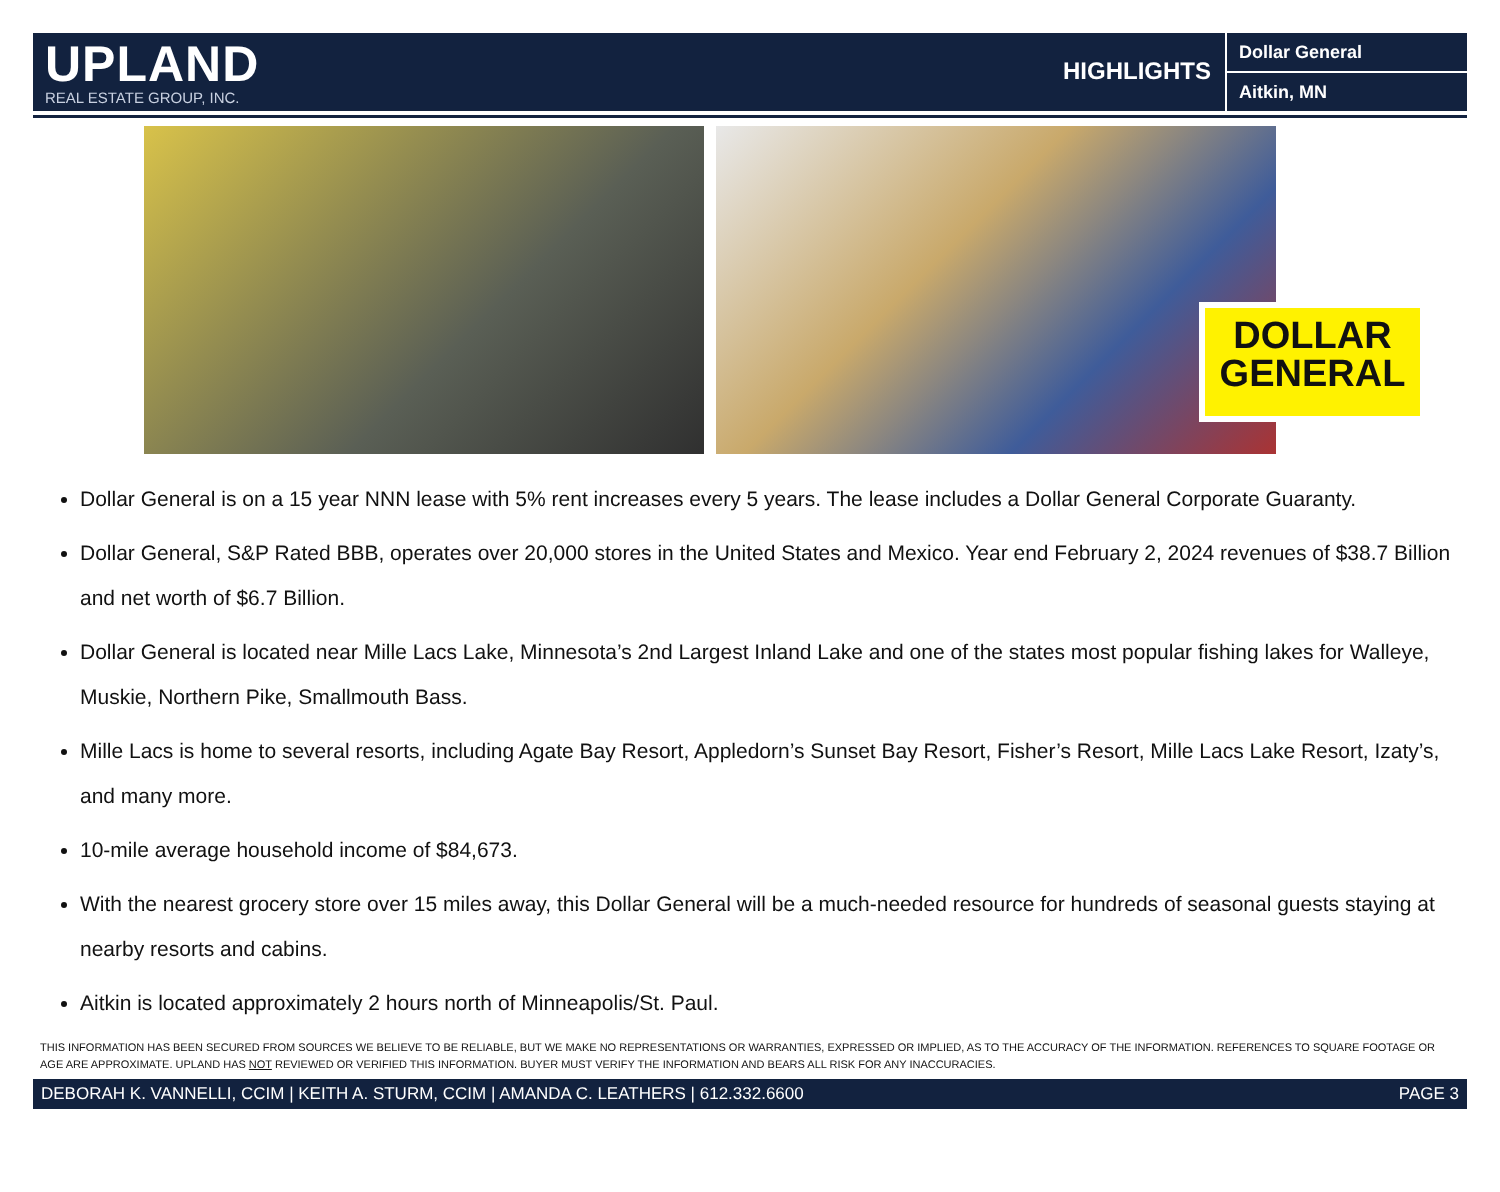UPLAND
REAL ESTATE GROUP, INC.
HIGHLIGHTS
Dollar General
Aitkin, MN
DOLLAR GENERAL
Dollar General is on a 15 year NNN lease with 5% rent increases every 5 years. The lease includes a Dollar General Corporate Guaranty.
Dollar General, S&P Rated BBB, operates over 20,000 stores in the United States and Mexico. Year end February 2, 2024 revenues of $38.7 Billion and net worth of $6.7 Billion.
Dollar General is located near Mille Lacs Lake, Minnesota’s 2nd Largest Inland Lake and one of the states most popular fishing lakes for Walleye, Muskie, Northern Pike, Smallmouth Bass.
Mille Lacs is home to several resorts, including Agate Bay Resort, Appledorn’s Sunset Bay Resort, Fisher’s Resort, Mille Lacs Lake Resort, Izaty’s, and many more.
10-mile average household income of $84,673.
With the nearest grocery store over 15 miles away, this Dollar General will be a much-needed resource for hundreds of seasonal guests staying at nearby resorts and cabins.
Aitkin is located approximately 2 hours north of Minneapolis/St. Paul.
THIS INFORMATION HAS BEEN SECURED FROM SOURCES WE BELIEVE TO BE RELIABLE, BUT WE MAKE NO REPRESENTATIONS OR WARRANTIES, EXPRESSED OR IMPLIED, AS TO THE ACCURACY OF THE INFORMATION. REFERENCES TO SQUARE FOOTAGE OR AGE ARE APPROXIMATE. UPLAND HAS NOT REVIEWED OR VERIFIED THIS INFORMATION. BUYER MUST VERIFY THE INFORMATION AND BEARS ALL RISK FOR ANY INACCURACIES.
DEBORAH K. VANNELLI, CCIM | KEITH A. STURM, CCIM | AMANDA C. LEATHERS | 612.332.6600 PAGE 3